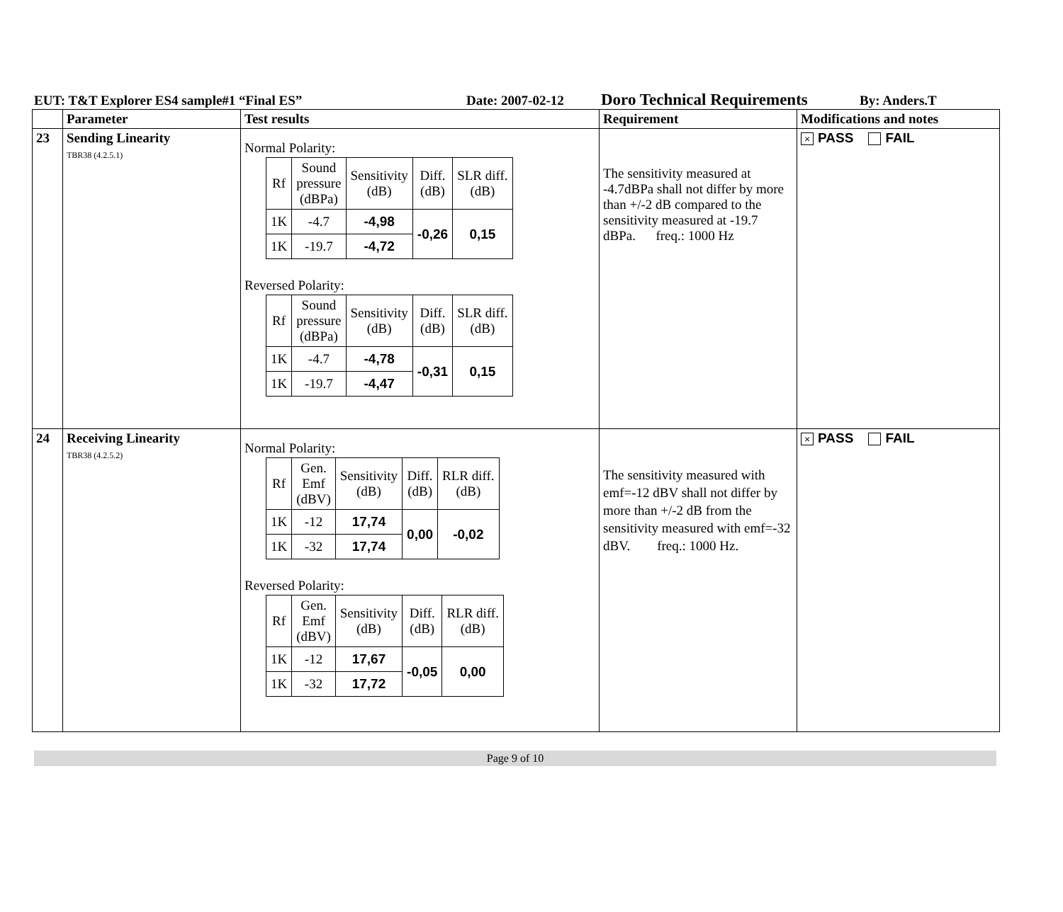EUT: T&T Explorer ES4 sample#1 “Final ES” Date: 2007-02-12 Doro Technical Requirements By: Anders.T
| | Parameter | Test results | Requirement | Modifications and notes |
| --- | --- | --- | --- | --- |
| 23 | Sending Linearity TBR38 (4.2.5.1) | Normal Polarity: / Rf / Sound pressure (dBPa) / Sensitivity (dB) / Diff. (dB) / SLR diff. (dB) / / 1K / -4.7 / -4,98 / -0,26 / 0,15 / / 1K / -19.7 / -4,72 / / / Reversed Polarity: / Rf / Sound pressure (dBPa) / Sensitivity (dB) / Diff. (dB) / SLR diff. (dB) / / 1K / -4.7 / -4,78 / -0,31 / 0,15 / / 1K / -19.7 / -4,47 / / / | The sensitivity measured at -4.7dBPa shall not differ by more than +/-2 dB compared to the sensitivity measured at -19.7 dBPa. freq.: 1000 Hz | × PASS FAIL |
| 24 | Receiving Linearity TBR38 (4.2.5.2) | Normal Polarity: / Rf / Gen. Emf (dBV) / Sensitivity (dB) / Diff. (dB) / RLR diff. (dB) / / 1K / -12 / 17,74 / 0,00 / -0,02 / / 1K / -32 / 17,74 / / / Reversed Polarity: / Rf / Gen. Emf (dBV) / Sensitivity (dB) / Diff. (dB) / RLR diff. (dB) / / 1K / -12 / 17,67 / -0,05 / 0,00 / / 1K / -32 / 17,72 / / / | The sensitivity measured with emf=-12 dBV shall not differ by more than +/-2 dB from the sensitivity measured with emf=-32 dBV. freq.: 1000 Hz. | × PASS FAIL |
Page 9 of 10